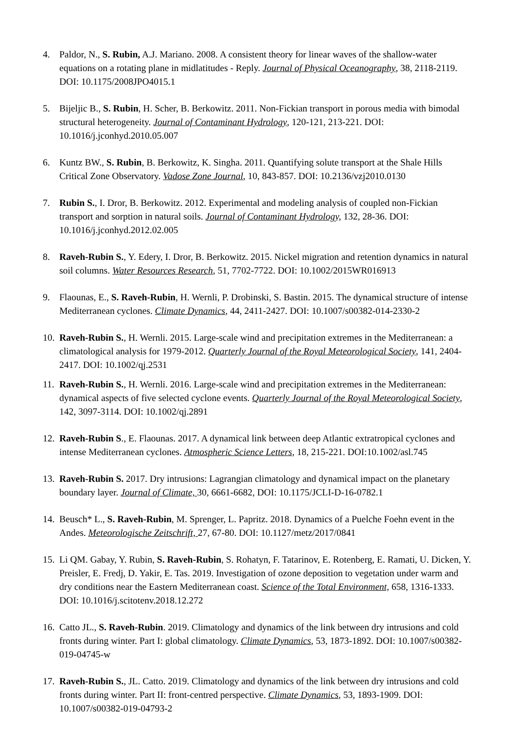4. Paldor, N., S. Rubin, A.J. Mariano. 2008. A consistent theory for linear waves of the shallow-water equations on a rotating plane in midlatitudes - Reply. Journal of Physical Oceanography, 38, 2118-2119. DOI: 10.1175/2008JPO4015.1
5. Bijeljic B., S. Rubin, H. Scher, B. Berkowitz. 2011. Non-Fickian transport in porous media with bimodal structural heterogeneity. Journal of Contaminant Hydrology, 120-121, 213-221. DOI: 10.1016/j.jconhyd.2010.05.007
6. Kuntz BW., S. Rubin, B. Berkowitz, K. Singha. 2011. Quantifying solute transport at the Shale Hills Critical Zone Observatory. Vadose Zone Journal, 10, 843-857. DOI: 10.2136/vzj2010.0130
7. Rubin S., I. Dror, B. Berkowitz. 2012. Experimental and modeling analysis of coupled non-Fickian transport and sorption in natural soils. Journal of Contaminant Hydrology, 132, 28-36. DOI: 10.1016/j.jconhyd.2012.02.005
8. Raveh-Rubin S., Y. Edery, I. Dror, B. Berkowitz. 2015. Nickel migration and retention dynamics in natural soil columns. Water Resources Research, 51, 7702-7722. DOI: 10.1002/2015WR016913
9. Flaounas, E., S. Raveh-Rubin, H. Wernli, P. Drobinski, S. Bastin. 2015. The dynamical structure of intense Mediterranean cyclones. Climate Dynamics, 44, 2411-2427. DOI: 10.1007/s00382-014-2330-2
10.
Raveh-Rubin S., H. Wernli. 2015. Large-scale wind and precipitation extremes in the Mediterranean: a climatological analysis for 1979-2012. Quarterly Journal of the Royal Meteorological Society, 141, 2404-2417. DOI: 10.1002/qj.2531
11.
Raveh-Rubin S., H. Wernli. 2016. Large-scale wind and precipitation extremes in the Mediterranean: dynamical aspects of five selected cyclone events. Quarterly Journal of the Royal Meteorological Society, 142, 3097-3114. DOI: 10.1002/qj.2891
12.
Raveh-Rubin S., E. Flaounas. 2017. A dynamical link between deep Atlantic extratropical cyclones and intense Mediterranean cyclones. Atmospheric Science Letters, 18, 215-221. DOI:10.1002/asl.745
13.
Raveh-Rubin S. 2017. Dry intrusions: Lagrangian climatology and dynamical impact on the planetary boundary layer. Journal of Climate, 30, 6661-6682, DOI: 10.1175/JCLI-D-16-0782.1
14.
Beusch* L., S. Raveh-Rubin, M. Sprenger, L. Papritz. 2018. Dynamics of a Puelche Foehn event in the Andes. Meteorologische Zeitschrift, 27, 67-80. DOI: 10.1127/metz/2017/0841
15.
Li QM. Gabay, Y. Rubin, S. Raveh-Rubin, S. Rohatyn, F. Tatarinov, E. Rotenberg, E. Ramati, U. Dicken, Y. Preisler, E. Fredj, D. Yakir, E. Tas. 2019. Investigation of ozone deposition to vegetation under warm and dry conditions near the Eastern Mediterranean coast. Science of the Total Environment, 658, 1316-1333. DOI: 10.1016/j.scitotenv.2018.12.272
16.
Catto JL., S. Raveh-Rubin. 2019. Climatology and dynamics of the link between dry intrusions and cold fronts during winter. Part I: global climatology. Climate Dynamics, 53, 1873-1892. DOI: 10.1007/s00382-019-04745-w
17.
Raveh-Rubin S., JL. Catto. 2019. Climatology and dynamics of the link between dry intrusions and cold fronts during winter. Part II: front-centred perspective. Climate Dynamics, 53, 1893-1909. DOI: 10.1007/s00382-019-04793-2